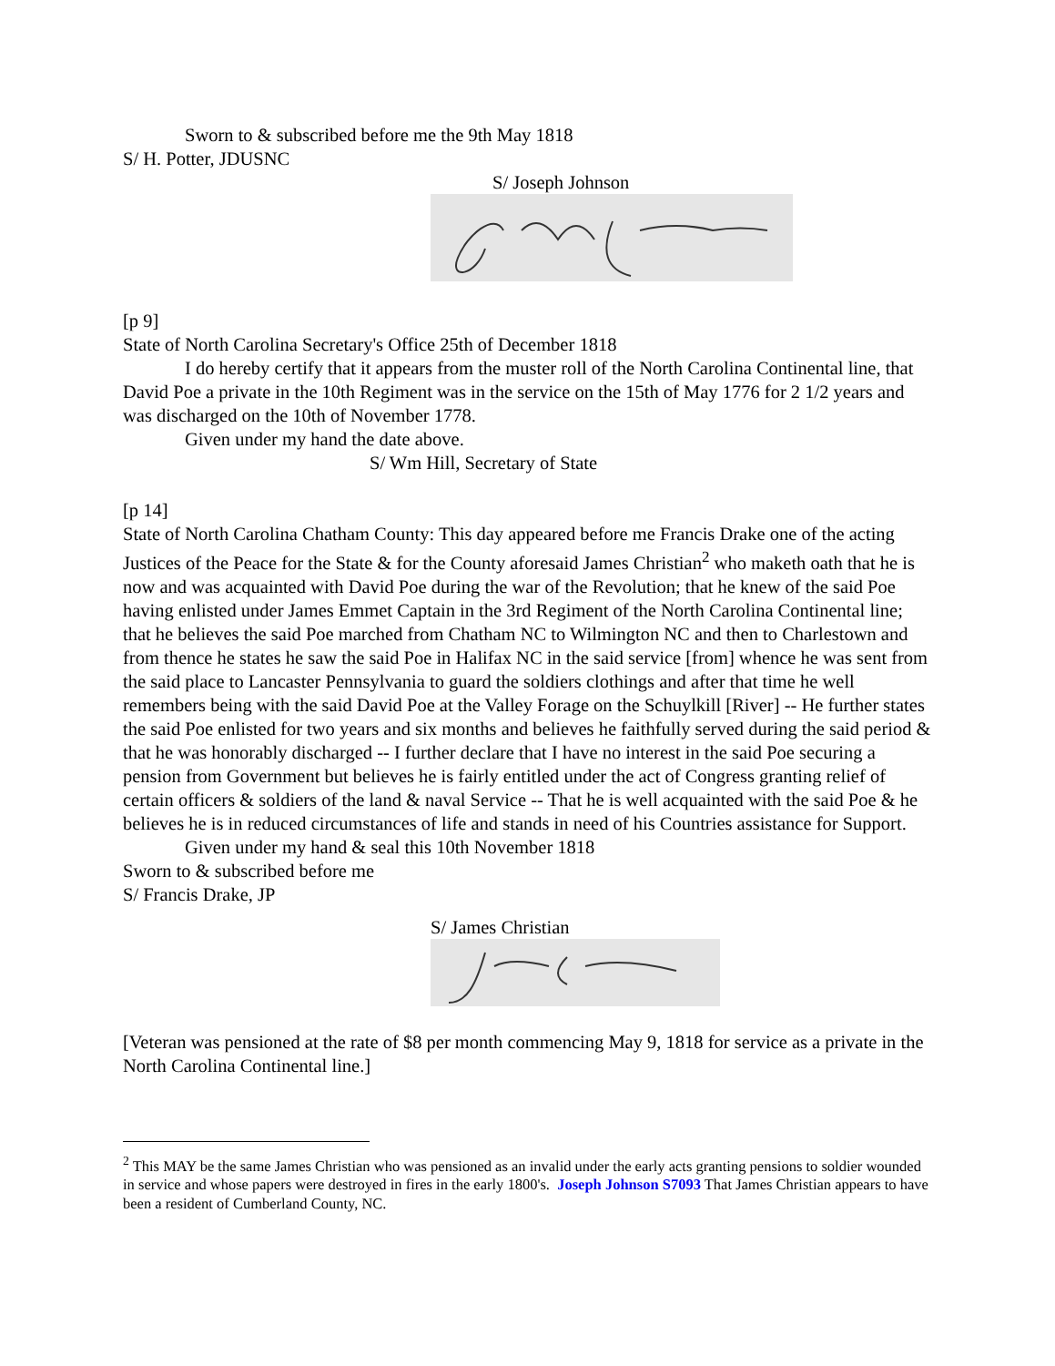Sworn to & subscribed before me the 9th May 1818
S/ H. Potter, JDUSNC
S/ Joseph Johnson
[p 9]
State of North Carolina Secretary's Office 25th of December 1818
I do hereby certify that it appears from the muster roll of the North Carolina Continental line, that David Poe a private in the 10th Regiment was in the service on the 15th of May 1776 for 2 1/2 years and was discharged on the 10th of November 1778.
Given under my hand the date above.
S/ Wm Hill, Secretary of State
[p 14]
State of North Carolina Chatham County: This day appeared before me Francis Drake one of the acting Justices of the Peace for the State & for the County aforesaid James Christian<sup>2</sup> who maketh oath that he is now and was acquainted with David Poe during the war of the Revolution; that he knew of the said Poe having enlisted under James Emmet Captain in the 3rd Regiment of the North Carolina Continental line; that he believes the said Poe marched from Chatham NC to Wilmington NC and then to Charlestown and from thence he states he saw the said Poe in Halifax NC in the said service [from] whence he was sent from the said place to Lancaster Pennsylvania to guard the soldiers clothings and after that time he well remembers being with the said David Poe at the Valley Forage on the Schuylkill [River] -- He further states the said Poe enlisted for two years and six months and believes he faithfully served during the said period & that he was honorably discharged -- I further declare that I have no interest in the said Poe securing a pension from Government but believes he is fairly entitled under the act of Congress granting relief of certain officers & soldiers of the land & naval Service -- That he is well acquainted with the said Poe & he believes he is in reduced circumstances of life and stands in need of his Countries assistance for Support.
Given under my hand & seal this 10th November 1818
Sworn to & subscribed before me
S/ Francis Drake, JP
S/ James Christian
[Veteran was pensioned at the rate of $8 per month commencing May 9, 1818 for service as a private in the North Carolina Continental line.]
<sup>2</sup> This MAY be the same James Christian who was pensioned as an invalid under the early acts granting pensions to soldier wounded in service and whose papers were destroyed in fires in the early 1800's. Joseph Johnson S7093 That James Christian appears to have been a resident of Cumberland County, NC.